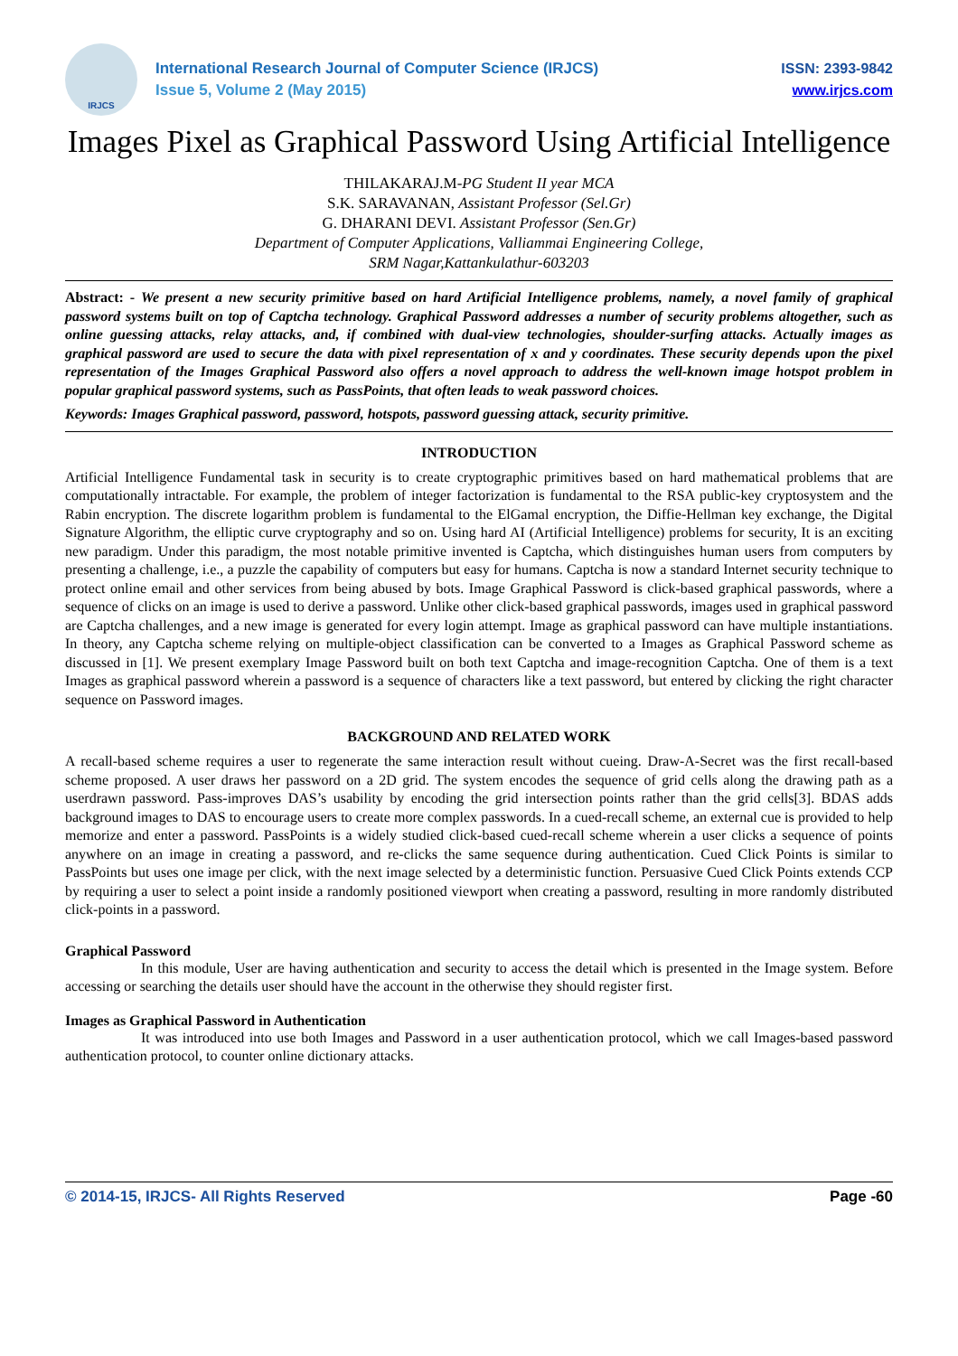IRJCS
International Research Journal of Computer Science (IRJCS)
Issue 5, Volume 2 (May 2015)
ISSN: 2393-9842
www.irjcs.com
Images Pixel as Graphical Password Using Artificial Intelligence
THILAKARAJ.M-PG Student II year MCA
S.K. SARAVANAN, Assistant Professor (Sel.Gr)
G. DHARANI DEVI. Assistant Professor (Sen.Gr)
Department of Computer Applications, Valliammai Engineering College,
SRM Nagar,Kattankulathur-603203
Abstract: - We present a new security primitive based on hard Artificial Intelligence problems, namely, a novel family of graphical password systems built on top of Captcha technology. Graphical Password addresses a number of security problems altogether, such as online guessing attacks, relay attacks, and, if combined with dual-view technologies, shoulder-surfing attacks. Actually images as graphical password are used to secure the data with pixel representation of x and y coordinates. These security depends upon the pixel representation of the Images Graphical Password also offers a novel approach to address the well-known image hotspot problem in popular graphical password systems, such as PassPoints, that often leads to weak password choices.
Keywords: Images Graphical password, password, hotspots, password guessing attack, security primitive.
INTRODUCTION
Artificial Intelligence Fundamental task in security is to create cryptographic primitives based on hard mathematical problems that are computationally intractable. For example, the problem of integer factorization is fundamental to the RSA public-key cryptosystem and the Rabin encryption. The discrete logarithm problem is fundamental to the ElGamal encryption, the Diffie-Hellman key exchange, the Digital Signature Algorithm, the elliptic curve cryptography and so on. Using hard AI (Artificial Intelligence) problems for security, It is an exciting new paradigm. Under this paradigm, the most notable primitive invented is Captcha, which distinguishes human users from computers by presenting a challenge, i.e., a puzzle the capability of computers but easy for humans. Captcha is now a standard Internet security technique to protect online email and other services from being abused by bots. Image Graphical Password is click-based graphical passwords, where a sequence of clicks on an image is used to derive a password. Unlike other click-based graphical passwords, images used in graphical password are Captcha challenges, and a new image is generated for every login attempt. Image as graphical password can have multiple instantiations. In theory, any Captcha scheme relying on multiple-object classification can be converted to a Images as Graphical Password scheme as discussed in [1]. We present exemplary Image Password built on both text Captcha and image-recognition Captcha. One of them is a text Images as graphical password wherein a password is a sequence of characters like a text password, but entered by clicking the right character sequence on Password images.
BACKGROUND AND RELATED WORK
A recall-based scheme requires a user to regenerate the same interaction result without cueing. Draw-A-Secret was the first recall-based scheme proposed. A user draws her password on a 2D grid. The system encodes the sequence of grid cells along the drawing path as a userdrawn password. Pass-improves DAS’s usability by encoding the grid intersection points rather than the grid cells[3]. BDAS adds background images to DAS to encourage users to create more complex passwords. In a cued-recall scheme, an external cue is provided to help memorize and enter a password. PassPoints is a widely studied click-based cued-recall scheme wherein a user clicks a sequence of points anywhere on an image in creating a password, and re-clicks the same sequence during authentication. Cued Click Points is similar to PassPoints but uses one image per click, with the next image selected by a deterministic function. Persuasive Cued Click Points extends CCP by requiring a user to select a point inside a randomly positioned viewport when creating a password, resulting in more randomly distributed click-points in a password.
Graphical Password
In this module, User are having authentication and security to access the detail which is presented in the Image system. Before accessing or searching the details user should have the account in the otherwise they should register first.
Images as Graphical Password in Authentication
It was introduced into use both Images and Password in a user authentication protocol, which we call Images-based password authentication protocol, to counter online dictionary attacks.
© 2014-15, IRJCS- All Rights Reserved Page -60